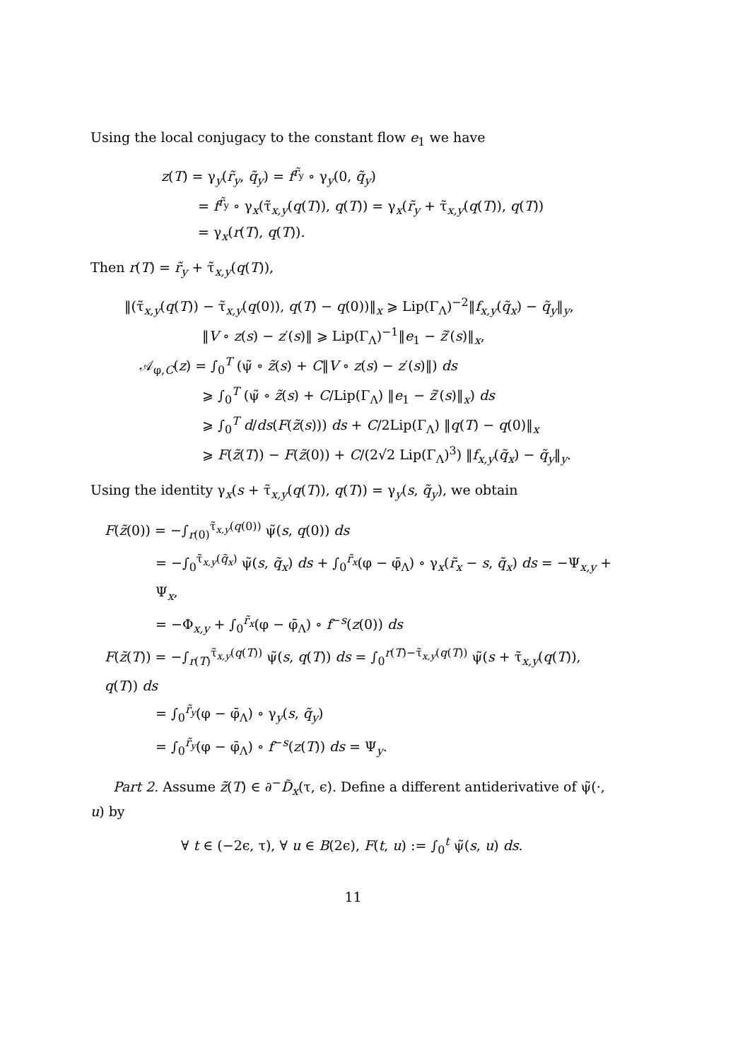Using the local conjugacy to the constant flow e<sub>1</sub> we have
z(T) = γ<sub>y</sub>(r̃<sub>y</sub>, q̃<sub>y</sub>) = f<sup>r̃<sub>y</sub></sup> ∘ γ<sub>y</sub>(0, q̃<sub>y</sub>)
= f<sup>r̃<sub>y</sub></sup> ∘ γ<sub>x</sub>(τ̃<sub>x,y</sub>(q(T)), q(T)) = γ<sub>x</sub>(r̃<sub>y</sub> + τ̃<sub>x,y</sub>(q(T)), q(T))
= γ<sub>x</sub>(r(T), q(T)).
Then r(T) = r̃<sub>y</sub> + τ̃<sub>x,y</sub>(q(T)),
‖(τ̃<sub>x,y</sub>(q(T)) − τ̃<sub>x,y</sub>(q(0)), q(T) − q(0))‖<sub>x</sub> ⩾ Lip(Γ<sub>Λ</sub>)<sup>−2</sup>‖f<sub>x,y</sub>(q̃<sub>x</sub>) − q̃<sub>y</sub>‖<sub>y</sub>,
‖V ∘ z(s) − z′(s)‖ ⩾ Lip(Γ<sub>Λ</sub>)<sup>−1</sup>‖e<sub>1</sub> − z̃′(s)‖<sub>x</sub>,
𝒜<sub>φ,C</sub>(z) = ∫<sub>0</sub><sup>T</sup> (ψ̃ ∘ z̃(s) + C‖V ∘ z(s) − z′(s)‖) ds
⩾ ∫<sub>0</sub><sup>T</sup> (ψ̃ ∘ z̃(s) + C/Lip(Γ<sub>Λ</sub>) ‖e<sub>1</sub> − z̃′(s)‖<sub>x</sub>) ds
⩾ ∫<sub>0</sub><sup>T</sup> d/ds(F(z̃(s))) ds + C/2Lip(Γ<sub>Λ</sub>) ‖q(T) − q(0)‖<sub>x</sub>
⩾ F(z̃(T)) − F(z̃(0)) + C/(2√2 Lip(Γ<sub>Λ</sub>)<sup>3</sup>) ‖f<sub>x,y</sub>(q̃<sub>x</sub>) − q̃<sub>y</sub>‖<sub>y</sub>.
Using the identity γ<sub>x</sub>(s + τ̃<sub>x,y</sub>(q(T)), q(T)) = γ<sub>y</sub>(s, q̃<sub>y</sub>), we obtain
F(z̃(0)) = −∫<sub>r(0)</sub><sup>τ̃<sub>x,y</sub>(q(0))</sup> ψ̃(s, q(0)) ds
= −∫<sub>0</sub><sup>τ̃<sub>x,y</sub>(q̃<sub>x</sub>)</sup> ψ̃(s, q̃<sub>x</sub>) ds + ∫<sub>0</sub><sup>r̃<sub>x</sub></sup>(φ − φ̄<sub>Λ</sub>) ∘ γ<sub>x</sub>(r̃<sub>x</sub> − s, q̃<sub>x</sub>) ds = −Ψ<sub>x,y</sub> + Ψ<sub>x</sub>,
= −Φ<sub>x,y</sub> + ∫<sub>0</sub><sup>r̃<sub>x</sub></sup>(φ − φ̄<sub>Λ</sub>) ∘ f<sup>−s</sup>(z(0)) ds
F(z̃(T)) = −∫<sub>r(T)</sub><sup>τ̃<sub>x,y</sub>(q(T))</sup> ψ̃(s, q(T)) ds = ∫<sub>0</sub><sup>r(T)−τ̃<sub>x,y</sub>(q(T))</sup> ψ̃(s + τ̃<sub>x,y</sub>(q(T)), q(T)) ds
= ∫<sub>0</sub><sup>r̃<sub>y</sub></sup>(φ − φ̄<sub>Λ</sub>) ∘ γ<sub>y</sub>(s, q̃<sub>y</sub>)
= ∫<sub>0</sub><sup>r̃<sub>y</sub></sup>(φ − φ̄<sub>Λ</sub>) ∘ f<sup>−s</sup>(z(T)) ds = Ψ<sub>y</sub>.
Part 2. Assume z̃(T) ∈ ∂<sup>−</sup>D̃<sub>x</sub>(τ, ϵ). Define a different antiderivative of ψ̃(·, u) by
∀ t ∈ (−2ϵ, τ), ∀ u ∈ B(2ϵ), F(t, u) := ∫<sub>0</sub><sup>t</sup> ψ̃(s, u) ds.
11